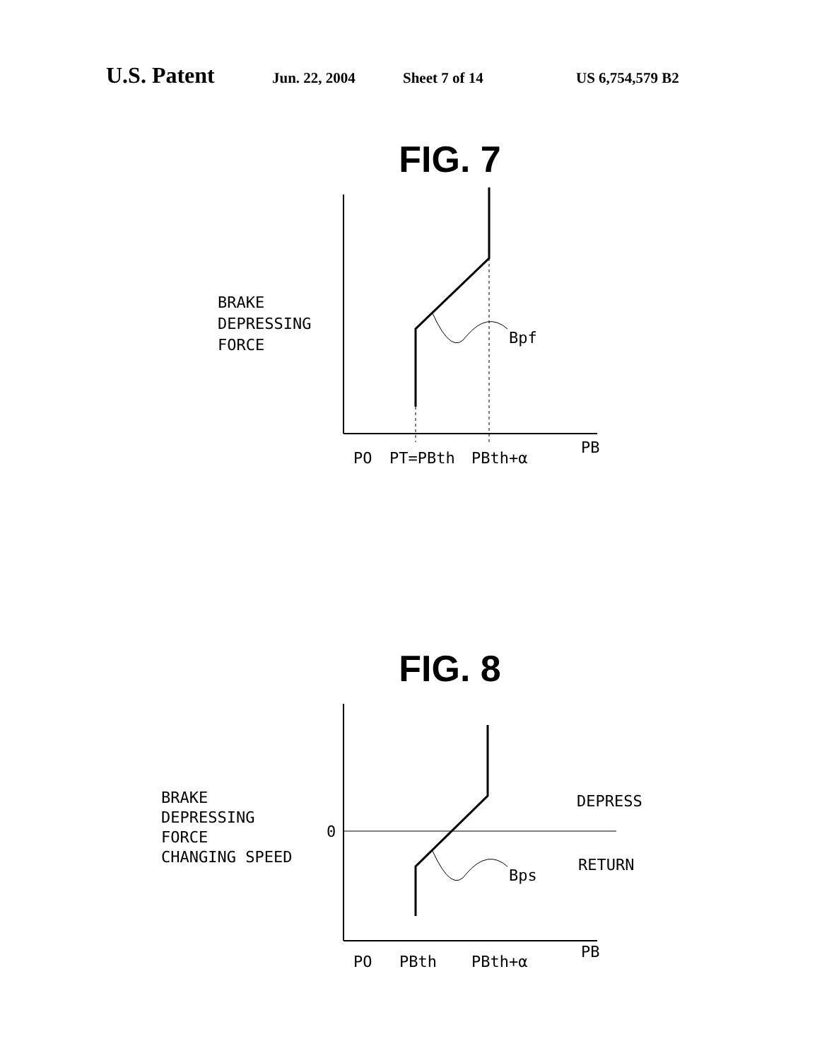U.S. Patent Jun. 22, 2004 Sheet 7 of 14 US 6,754,579 B2
FIG. 7
BRAKE
DEPRESSING
FORCE
Bpf
PO
PT=PBth
PBth+α
PB
FIG. 8
BRAKE
DEPRESSING
FORCE
CHANGING SPEED
0
DEPRESS
RETURN
Bps
PO
PBth
PBth+α
PB